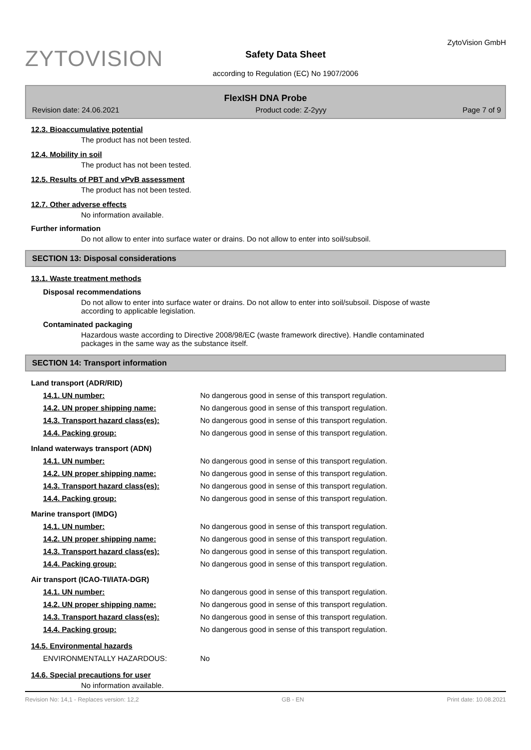ZYTOVISION
Safety Data Sheet
according to Regulation (EC) No 1907/2006
ZytoVision GmbH
FlexISH DNA Probe
Revision date: 24.06.2021 Product code: Z-2yyy Page 7 of 9
12.3. Bioaccumulative potential
The product has not been tested.
12.4. Mobility in soil
The product has not been tested.
12.5. Results of PBT and vPvB assessment
The product has not been tested.
12.7. Other adverse effects
No information available.
Further information
Do not allow to enter into surface water or drains. Do not allow to enter into soil/subsoil.
SECTION 13: Disposal considerations
13.1. Waste treatment methods
Disposal recommendations
Do not allow to enter into surface water or drains. Do not allow to enter into soil/subsoil. Dispose of waste
according to applicable legislation.
Contaminated packaging
Hazardous waste according to Directive 2008/98/EC (waste framework directive). Handle contaminated
packages in the same way as the substance itself.
SECTION 14: Transport information
Land transport (ADR/RID)
| 14.1. UN number: | No dangerous good in sense of this transport regulation. |
| 14.2. UN proper shipping name: | No dangerous good in sense of this transport regulation. |
| 14.3. Transport hazard class(es): | No dangerous good in sense of this transport regulation. |
| 14.4. Packing group: | No dangerous good in sense of this transport regulation. |
Inland waterways transport (ADN)
| 14.1. UN number: | No dangerous good in sense of this transport regulation. |
| 14.2. UN proper shipping name: | No dangerous good in sense of this transport regulation. |
| 14.3. Transport hazard class(es): | No dangerous good in sense of this transport regulation. |
| 14.4. Packing group: | No dangerous good in sense of this transport regulation. |
Marine transport (IMDG)
| 14.1. UN number: | No dangerous good in sense of this transport regulation. |
| 14.2. UN proper shipping name: | No dangerous good in sense of this transport regulation. |
| 14.3. Transport hazard class(es): | No dangerous good in sense of this transport regulation. |
| 14.4. Packing group: | No dangerous good in sense of this transport regulation. |
Air transport (ICAO-TI/IATA-DGR)
| 14.1. UN number: | No dangerous good in sense of this transport regulation. |
| 14.2. UN proper shipping name: | No dangerous good in sense of this transport regulation. |
| 14.3. Transport hazard class(es): | No dangerous good in sense of this transport regulation. |
| 14.4. Packing group: | No dangerous good in sense of this transport regulation. |
14.5. Environmental hazards
| ENVIRONMENTALLY HAZARDOUS: | No |
14.6. Special precautions for user
No information available.
Revision No: 14,1 - Replaces version: 12,2 GB - EN Print date: 10.08.2021